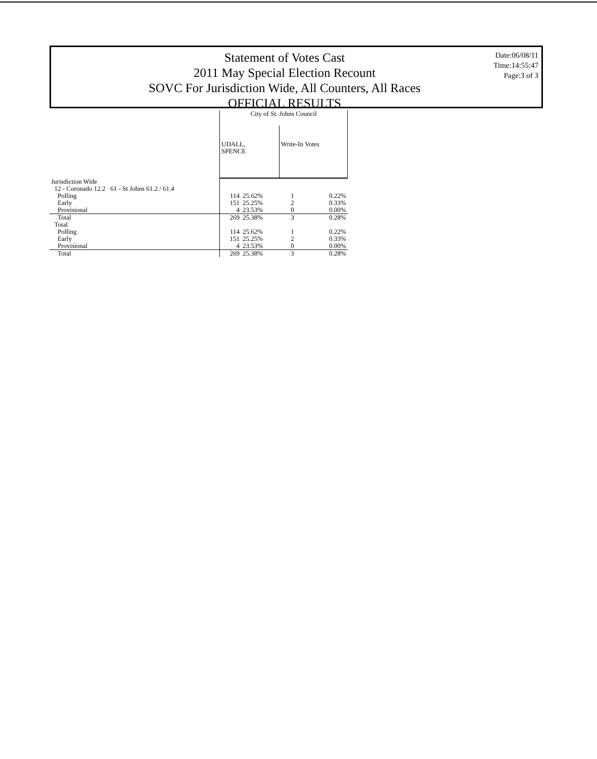Statement of Votes Cast
2011 May Special Election Recount
SOVC For Jurisdiction Wide, All Counters, All Races
OFFICIAL RESULTS
Date:06/08/11
Time:14:55:47
Page:3 of 3
| | City of St. Johns Council | | | |
| --- | --- | --- | --- | --- |
| | UDALL, SPENCE | | Write-In Votes | |
| Jurisdiction Wide | | | | |
| 12 - Coronado 12.2 61 - St Johns 61.2 / 61.4 | | | | |
| Polling | 114 | 25.62% | 1 | 0.22% |
| Early | 151 | 25.25% | 2 | 0.33% |
| Provisional | 4 | 23.53% | 0 | 0.00% |
| Total | 269 | 25.38% | 3 | 0.28% |
| Total | | | | |
| Polling | 114 | 25.62% | 1 | 0.22% |
| Early | 151 | 25.25% | 2 | 0.33% |
| Provisional | 4 | 23.53% | 0 | 0.00% |
| Total | 269 | 25.38% | 3 | 0.28% |